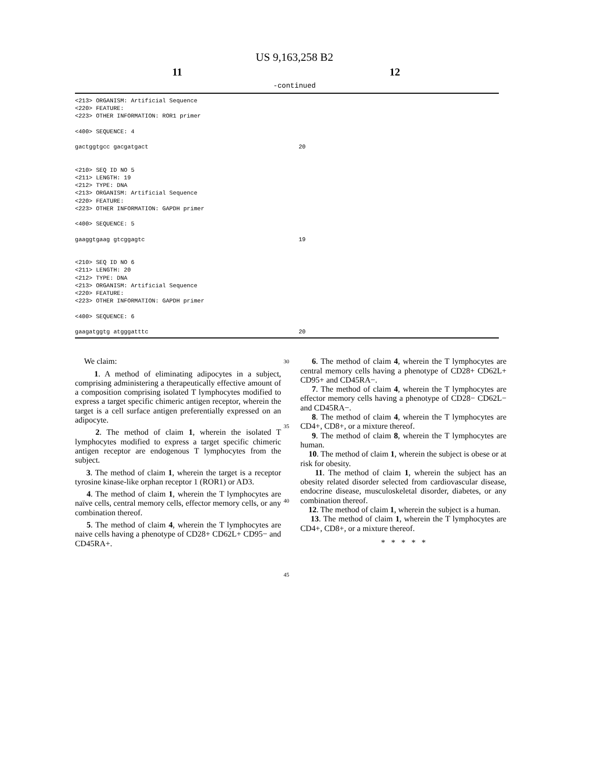US 9,163,258 B2
11 12
-continued
<213> ORGANISM: Artificial Sequence <220> FEATURE: <223> OTHER INFORMATION: ROR1 primer <400> SEQUENCE: 4 gactggtgcc gacgatgact 20 <210> SEQ ID NO 5 <211> LENGTH: 19 <212> TYPE: DNA <213> ORGANISM: Artificial Sequence <220> FEATURE: <223> OTHER INFORMATION: GAPDH primer <400> SEQUENCE: 5 gaaggtgaag gtcggagtc 19 <210> SEQ ID NO 6 <211> LENGTH: 20 <212> TYPE: DNA <213> ORGANISM: Artificial Sequence <220> FEATURE: <223> OTHER INFORMATION: GAPDH primer <400> SEQUENCE: 6 gaagatggtg atgggatttc 20
We claim:
1. A method of eliminating adipocytes in a subject, comprising administering a therapeutically effective amount of a composition comprising isolated T lymphocytes modified to express a target specific chimeric antigen receptor, wherein the target is a cell surface antigen preferentially expressed on an adipocyte.
2. The method of claim 1, wherein the isolated T lymphocytes modified to express a target specific chimeric antigen receptor are endogenous T lymphocytes from the subject.
3. The method of claim 1, wherein the target is a receptor tyrosine kinase-like orphan receptor 1 (ROR1) or AD3.
4. The method of claim 1, wherein the T lymphocytes are naïve cells, central memory cells, effector memory cells, or any combination thereof.
5. The method of claim 4, wherein the T lymphocytes are naive cells having a phenotype of CD28+ CD62L+ CD95− and CD45RA+.
30
35
40
45
6. The method of claim 4, wherein the T lymphocytes are central memory cells having a phenotype of CD28+ CD62L+ CD95+ and CD45RA−.
7. The method of claim 4, wherein the T lymphocytes are effector memory cells having a phenotype of CD28− CD62L− and CD45RA−.
8. The method of claim 4, wherein the T lymphocytes are CD4+, CD8+, or a mixture thereof.
9. The method of claim 8, wherein the T lymphocytes are human.
10. The method of claim 1, wherein the subject is obese or at risk for obesity.
11. The method of claim 1, wherein the subject has an obesity related disorder selected from cardiovascular disease, endocrine disease, musculoskeletal disorder, diabetes, or any combination thereof.
12. The method of claim 1, wherein the subject is a human.
13. The method of claim 1, wherein the T lymphocytes are CD4+, CD8+, or a mixture thereof.
* * * * *